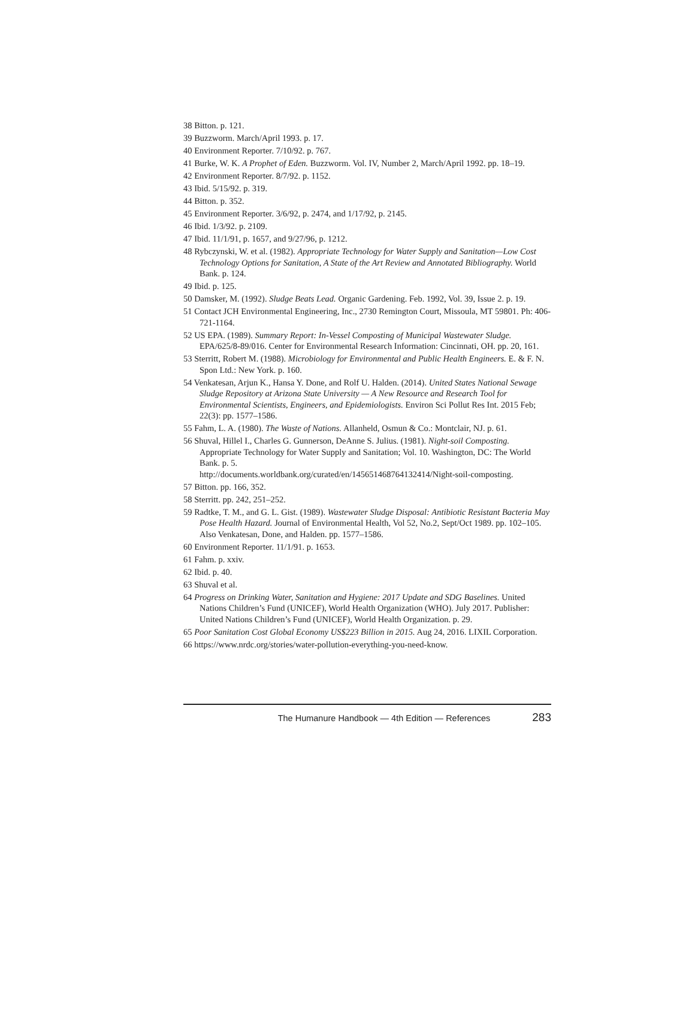38 Bitton. p. 121.
39 Buzzworm. March/April 1993. p. 17.
40 Environment Reporter. 7/10/92. p. 767.
41 Burke, W. K. A Prophet of Eden. Buzzworm. Vol. IV, Number 2, March/April 1992. pp. 18–19.
42 Environment Reporter. 8/7/92. p. 1152.
43 Ibid. 5/15/92. p. 319.
44 Bitton. p. 352.
45 Environment Reporter. 3/6/92, p. 2474, and 1/17/92, p. 2145.
46 Ibid. 1/3/92. p. 2109.
47 Ibid. 11/1/91, p. 1657, and 9/27/96, p. 1212.
48 Rybczynski, W. et al. (1982). Appropriate Technology for Water Supply and Sanitation—Low Cost Technology Options for Sanitation, A State of the Art Review and Annotated Bibliography. World Bank. p. 124.
49 Ibid. p. 125.
50 Damsker, M. (1992). Sludge Beats Lead. Organic Gardening. Feb. 1992, Vol. 39, Issue 2. p. 19.
51 Contact JCH Environmental Engineering, Inc., 2730 Remington Court, Missoula, MT 59801. Ph: 406-721-1164.
52 US EPA. (1989). Summary Report: In-Vessel Composting of Municipal Wastewater Sludge. EPA/625/8-89/016. Center for Environmental Research Information: Cincinnati, OH. pp. 20, 161.
53 Sterritt, Robert M. (1988). Microbiology for Environmental and Public Health Engineers. E. & F. N. Spon Ltd.: New York. p. 160.
54 Venkatesan, Arjun K., Hansa Y. Done, and Rolf U. Halden. (2014). United States National Sewage Sludge Repository at Arizona State University — A New Resource and Research Tool for Environmental Scientists, Engineers, and Epidemiologists. Environ Sci Pollut Res Int. 2015 Feb; 22(3): pp. 1577–1586.
55 Fahm, L. A. (1980). The Waste of Nations. Allanheld, Osmun & Co.: Montclair, NJ. p. 61.
56 Shuval, Hillel I., Charles G. Gunnerson, DeAnne S. Julius. (1981). Night-soil Composting. Appropriate Technology for Water Supply and Sanitation; Vol. 10. Washington, DC: The World Bank. p. 5.
http://documents.worldbank.org/curated/en/145651468764132414/Night-soil-composting.
57 Bitton. pp. 166, 352.
58 Sterritt. pp. 242, 251–252.
59 Radtke, T. M., and G. L. Gist. (1989). Wastewater Sludge Disposal: Antibiotic Resistant Bacteria May Pose Health Hazard. Journal of Environmental Health, Vol 52, No.2, Sept/Oct 1989. pp. 102–105. Also Venkatesan, Done, and Halden. pp. 1577–1586.
60 Environment Reporter. 11/1/91. p. 1653.
61 Fahm. p. xxiv.
62 Ibid. p. 40.
63 Shuval et al.
64 Progress on Drinking Water, Sanitation and Hygiene: 2017 Update and SDG Baselines. United Nations Children’s Fund (UNICEF), World Health Organization (WHO). July 2017. Publisher: United Nations Children’s Fund (UNICEF), World Health Organization. p. 29.
65 Poor Sanitation Cost Global Economy US$223 Billion in 2015. Aug 24, 2016. LIXIL Corporation.
66 https://www.nrdc.org/stories/water-pollution-everything-you-need-know.
The Humanure Handbook — 4th Edition — References 283